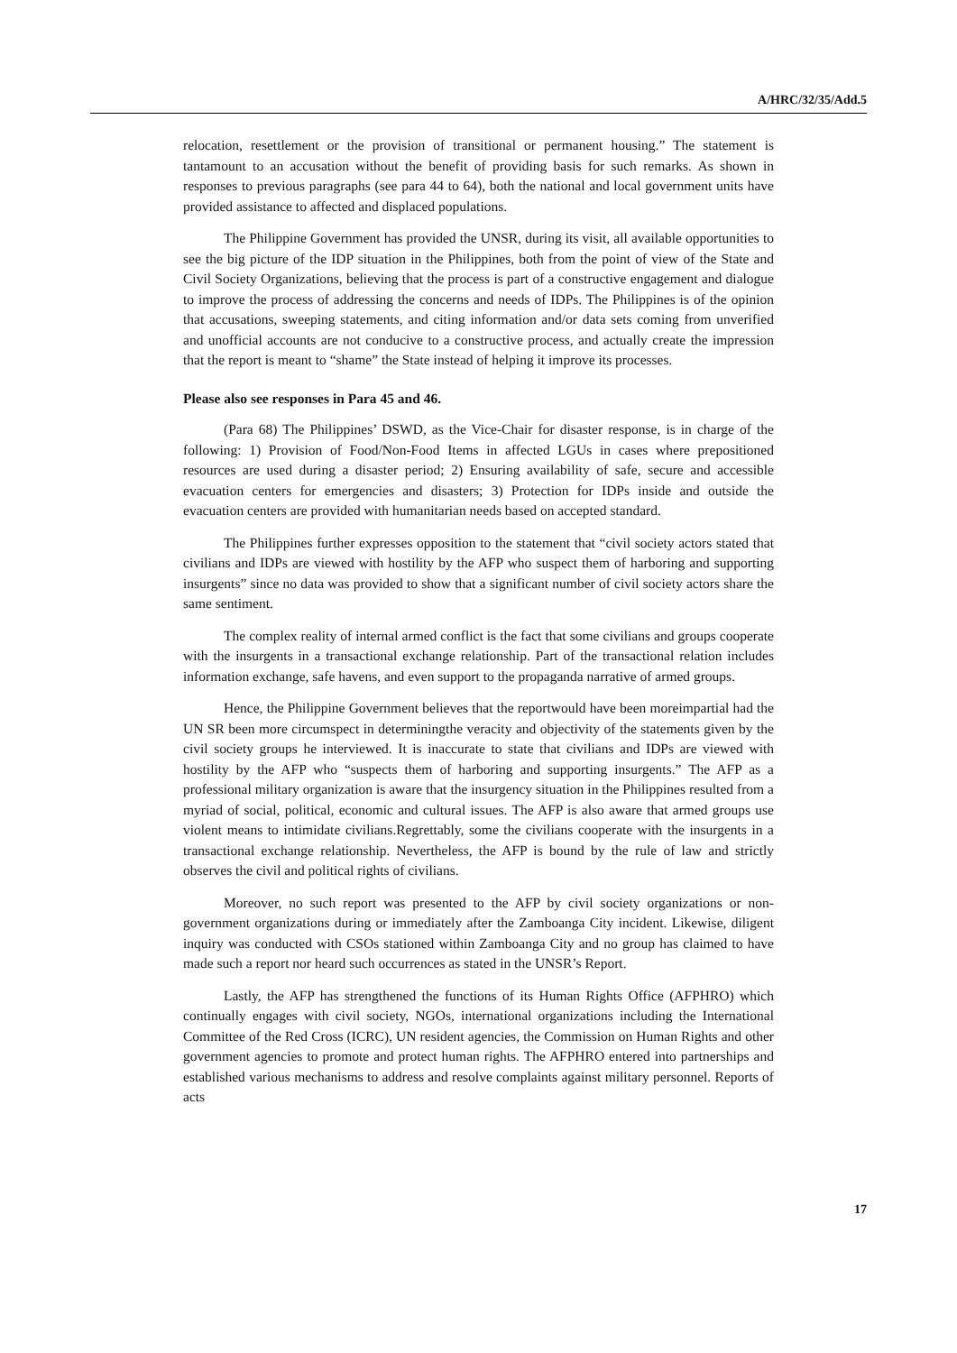A/HRC/32/35/Add.5
relocation, resettlement or the provision of transitional or permanent housing.” The statement is tantamount to an accusation without the benefit of providing basis for such remarks. As shown in responses to previous paragraphs (see para 44 to 64), both the national and local government units have provided assistance to affected and displaced populations.
The Philippine Government has provided the UNSR, during its visit, all available opportunities to see the big picture of the IDP situation in the Philippines, both from the point of view of the State and Civil Society Organizations, believing that the process is part of a constructive engagement and dialogue to improve the process of addressing the concerns and needs of IDPs. The Philippines is of the opinion that accusations, sweeping statements, and citing information and/or data sets coming from unverified and unofficial accounts are not conducive to a constructive process, and actually create the impression that the report is meant to “shame” the State instead of helping it improve its processes.
Please also see responses in Para 45 and 46.
(Para 68) The Philippines’ DSWD, as the Vice-Chair for disaster response, is in charge of the following: 1) Provision of Food/Non-Food Items in affected LGUs in cases where prepositioned resources are used during a disaster period; 2) Ensuring availability of safe, secure and accessible evacuation centers for emergencies and disasters; 3) Protection for IDPs inside and outside the evacuation centers are provided with humanitarian needs based on accepted standard.
The Philippines further expresses opposition to the statement that “civil society actors stated that civilians and IDPs are viewed with hostility by the AFP who suspect them of harboring and supporting insurgents” since no data was provided to show that a significant number of civil society actors share the same sentiment.
The complex reality of internal armed conflict is the fact that some civilians and groups cooperate with the insurgents in a transactional exchange relationship. Part of the transactional relation includes information exchange, safe havens, and even support to the propaganda narrative of armed groups.
Hence, the Philippine Government believes that the reportwould have been moreimpartial had the UN SR been more circumspect in determiningthe veracity and objectivity of the statements given by the civil society groups he interviewed. It is inaccurate to state that civilians and IDPs are viewed with hostility by the AFP who “suspects them of harboring and supporting insurgents.” The AFP as a professional military organization is aware that the insurgency situation in the Philippines resulted from a myriad of social, political, economic and cultural issues. The AFP is also aware that armed groups use violent means to intimidate civilians.Regrettably, some the civilians cooperate with the insurgents in a transactional exchange relationship. Nevertheless, the AFP is bound by the rule of law and strictly observes the civil and political rights of civilians.
Moreover, no such report was presented to the AFP by civil society organizations or non-government organizations during or immediately after the Zamboanga City incident. Likewise, diligent inquiry was conducted with CSOs stationed within Zamboanga City and no group has claimed to have made such a report nor heard such occurrences as stated in the UNSR’s Report.
Lastly, the AFP has strengthened the functions of its Human Rights Office (AFPHRO) which continually engages with civil society, NGOs, international organizations including the International Committee of the Red Cross (ICRC), UN resident agencies, the Commission on Human Rights and other government agencies to promote and protect human rights. The AFPHRO entered into partnerships and established various mechanisms to address and resolve complaints against military personnel. Reports of acts
17